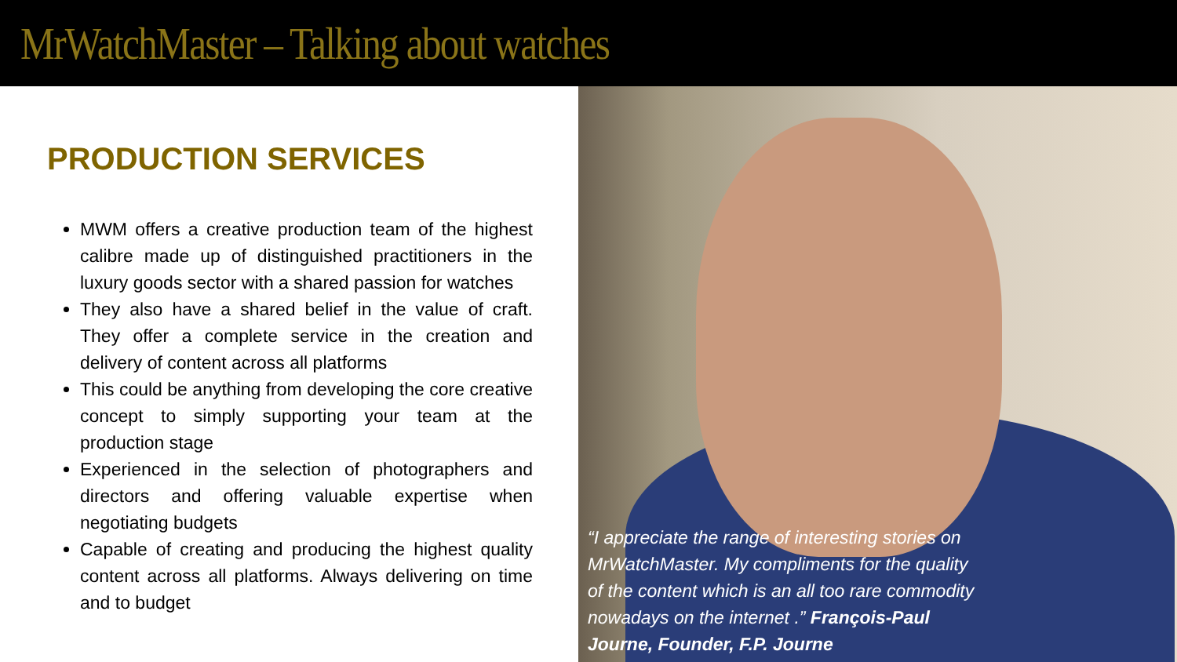MrWatchMaster – Talking about watches
PRODUCTION SERVICES
MWM offers a creative production team of the highest calibre made up of distinguished practitioners in the luxury goods sector with a shared passion for watches
They also have a shared belief in the value of craft. They offer a complete service in the creation and delivery of content across all platforms
This could be anything from developing the core creative concept to simply supporting your team at the production stage
Experienced in the selection of photographers and directors and offering valuable expertise when negotiating budgets
Capable of creating and producing the highest quality content across all platforms. Always delivering on time and to budget
“I appreciate the range of interesting stories on MrWatchMaster. My compliments for the quality of the content which is an all too rare commodity nowadays on the internet .” François-Paul Journe, Founder, F.P. Journe